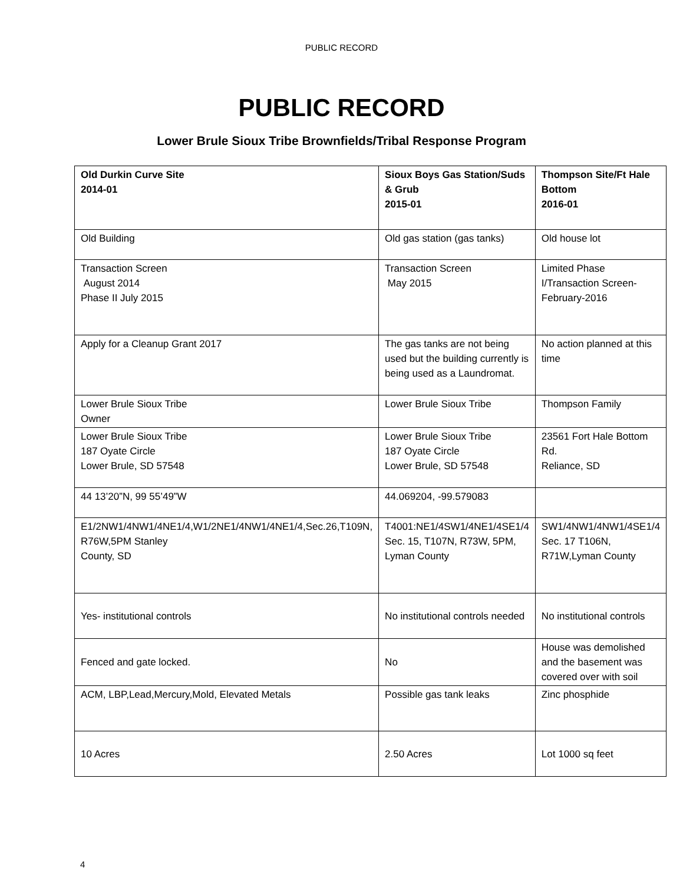PUBLIC RECORD
PUBLIC RECORD
Lower Brule Sioux Tribe Brownfields/Tribal Response Program
| Old Durkin Curve Site 2014-01 | Sioux Boys Gas Station/Suds & Grub 2015-01 | Thompson Site/Ft Hale Bottom 2016-01 |
| Old Building | Old gas station (gas tanks) | Old house lot |
| Transaction Screen August 2014 Phase II July 2015 | Transaction Screen May 2015 | Limited Phase I/Transaction Screen-February-2016 |
| Apply for a Cleanup Grant 2017 | The gas tanks are not being used but the building currently is being used as a Laundromat. | No action planned at this time |
| Lower Brule Sioux Tribe Owner | Lower Brule Sioux Tribe | Thompson Family |
| Lower Brule Sioux Tribe 187 Oyate Circle Lower Brule, SD 57548 | Lower Brule Sioux Tribe 187 Oyate Circle Lower Brule, SD 57548 | 23561 Fort Hale Bottom Rd. Reliance, SD |
| 44 13’20”N, 99 55’49”W | 44.069204, -99.579083 | |
| E1/2NW1/4NW1/4NE1/4,W1/2NE1/4NW1/4NE1/4,Sec.26,T109N, R76W,5PM Stanley County, SD | T4001:NE1/4SW1/4NE1/4SE1/4 Sec. 15, T107N, R73W, 5PM, Lyman County | SW1/4NW1/4NW1/4SE1/4 Sec. 17 T106N, R71W,Lyman County |
| Yes- institutional controls | No institutional controls needed | No institutional controls |
| Fenced and gate locked. | No | House was demolished and the basement was covered over with soil |
| ACM, LBP,Lead,Mercury,Mold, Elevated Metals | Possible gas tank leaks | Zinc phosphide |
| 10 Acres | 2.50 Acres | Lot 1000 sq feet |
4